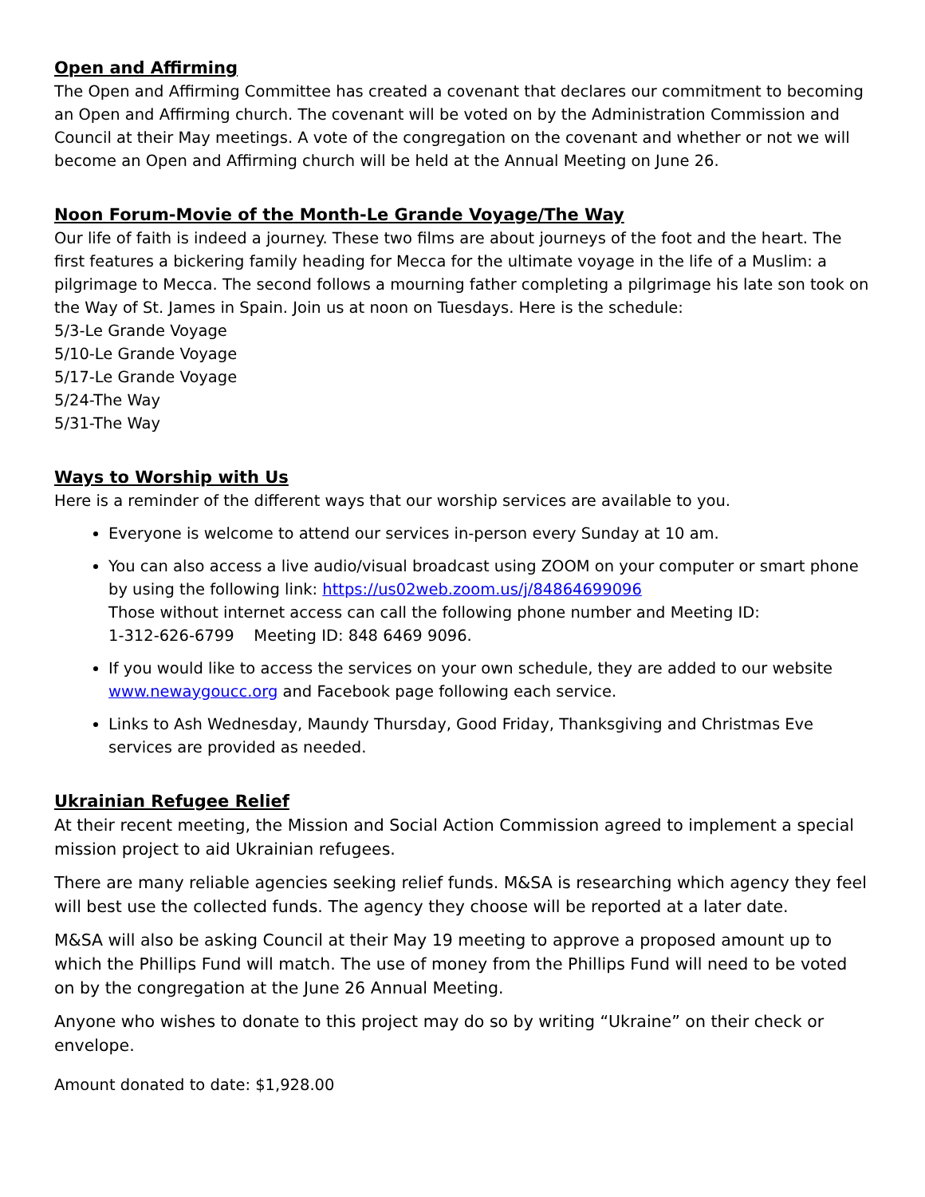Open and Affirming
The Open and Affirming Committee has created a covenant that declares our commitment to becoming an Open and Affirming church. The covenant will be voted on by the Administration Commission and Council at their May meetings. A vote of the congregation on the covenant and whether or not we will become an Open and Affirming church will be held at the Annual Meeting on June 26.
Noon Forum-Movie of the Month-Le Grande Voyage/The Way
Our life of faith is indeed a journey. These two films are about journeys of the foot and the heart. The first features a bickering family heading for Mecca for the ultimate voyage in the life of a Muslim: a pilgrimage to Mecca. The second follows a mourning father completing a pilgrimage his late son took on the Way of St. James in Spain. Join us at noon on Tuesdays. Here is the schedule:
5/3-Le Grande Voyage
5/10-Le Grande Voyage
5/17-Le Grande Voyage
5/24-The Way
5/31-The Way
Ways to Worship with Us
Here is a reminder of the different ways that our worship services are available to you.
Everyone is welcome to attend our services in-person every Sunday at 10 am.
You can also access a live audio/visual broadcast using ZOOM on your computer or smart phone by using the following link: https://us02web.zoom.us/j/84864699096
Those without internet access can call the following phone number and Meeting ID:
1-312-626-6799 Meeting ID: 848 6469 9096.
If you would like to access the services on your own schedule, they are added to our website www.newaygoucc.org and Facebook page following each service.
Links to Ash Wednesday, Maundy Thursday, Good Friday, Thanksgiving and Christmas Eve services are provided as needed.
Ukrainian Refugee Relief
At their recent meeting, the Mission and Social Action Commission agreed to implement a special mission project to aid Ukrainian refugees.
There are many reliable agencies seeking relief funds. M&SA is researching which agency they feel will best use the collected funds. The agency they choose will be reported at a later date.
M&SA will also be asking Council at their May 19 meeting to approve a proposed amount up to which the Phillips Fund will match. The use of money from the Phillips Fund will need to be voted on by the congregation at the June 26 Annual Meeting.
Anyone who wishes to donate to this project may do so by writing “Ukraine” on their check or envelope.
Amount donated to date: $1,928.00